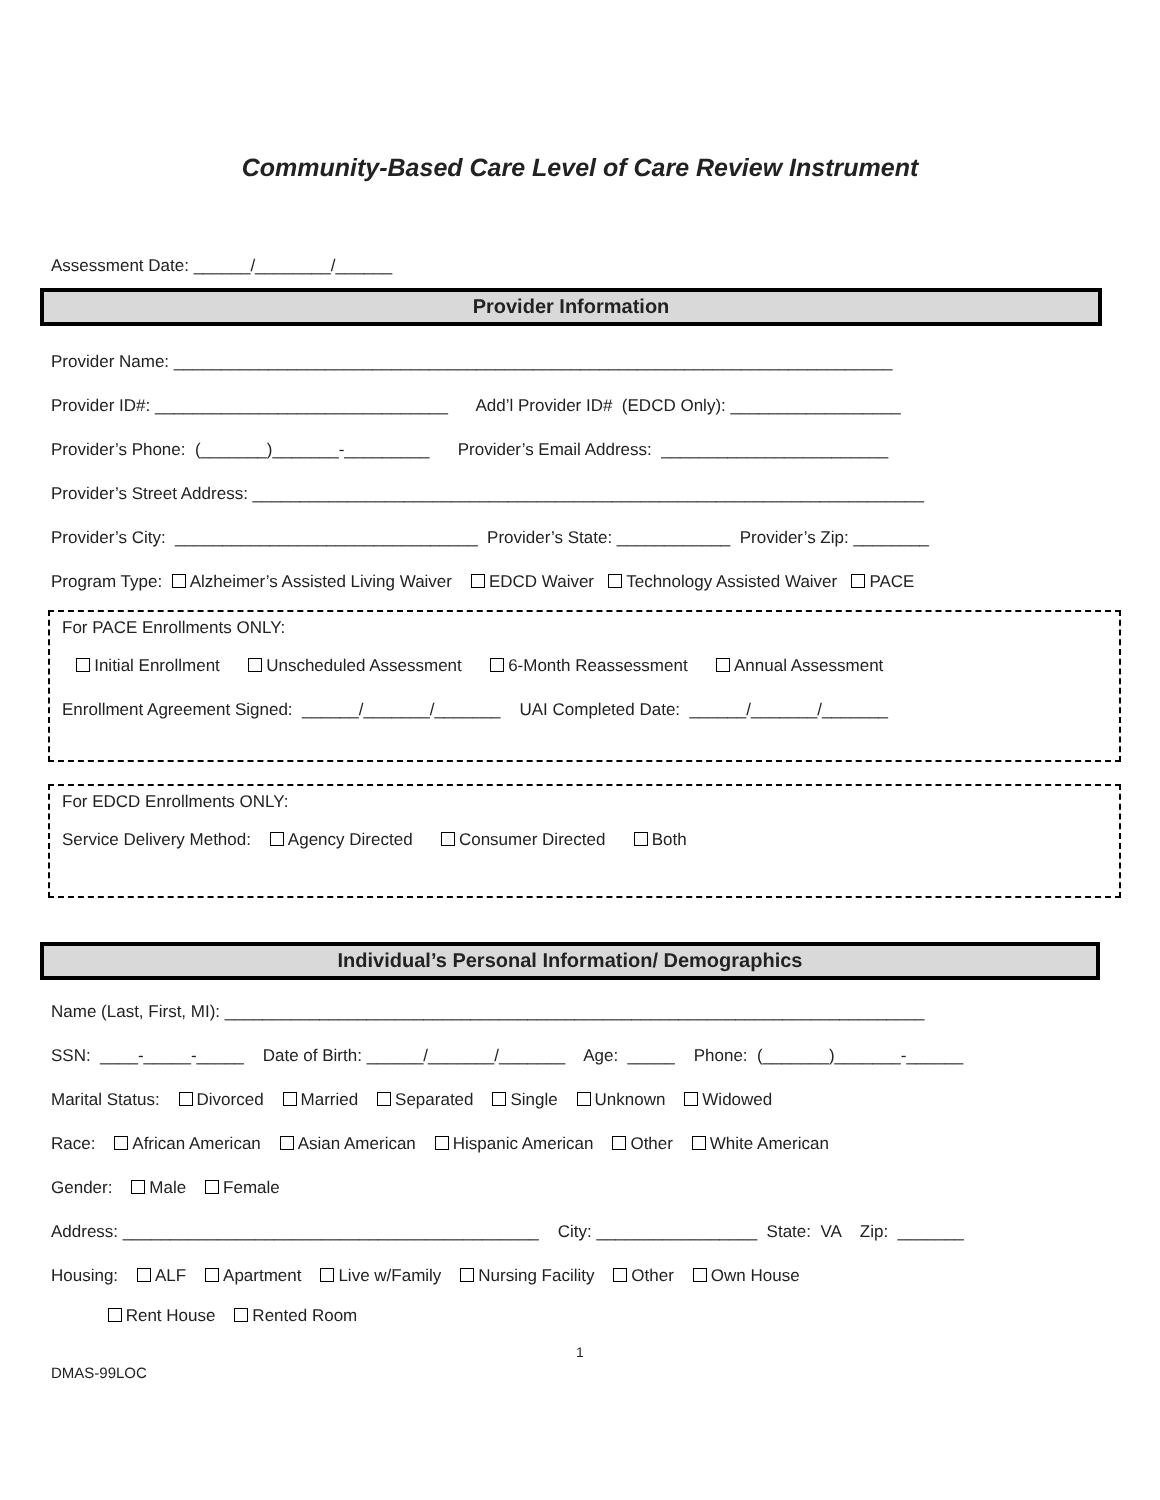Community-Based Care Level of Care Review Instrument
Assessment Date: ______/________/______
Provider Information
Provider Name: ____________________________________________________________________________
Provider ID#: _______________________________ Add’l Provider ID# (EDCD Only): __________________
Provider’s Phone: (_______)_______-_________ Provider’s Email Address: ________________________
Provider’s Street Address: _______________________________________________________________________
Provider’s City: ________________________________ Provider’s State: ____________ Provider’s Zip: ________
Program Type: Alzheimer’s Assisted Living Waiver EDCD Waiver Technology Assisted Waiver PACE
For PACE Enrollments ONLY:
Initial Enrollment Unscheduled Assessment 6-Month Reassessment Annual Assessment
Enrollment Agreement Signed: ______/_______/_______ UAI Completed Date: ______/_______/_______
For EDCD Enrollments ONLY:
Service Delivery Method: Agency Directed Consumer Directed Both
Individual’s Personal Information/ Demographics
Name (Last, First, MI): __________________________________________________________________________
SSN: ____-_____-_____ Date of Birth: ______/_______/_______ Age: _____ Phone: (_______)_______-______
Marital Status: Divorced Married Separated Single Unknown Widowed
Race: African American Asian American Hispanic American Other White American
Gender: Male Female
Address: ____________________________________________ City: _________________ State: VA Zip: _______
Housing: ALF Apartment Live w/Family Nursing Facility Other Own House
Rent House Rented Room
1
DMAS-99LOC